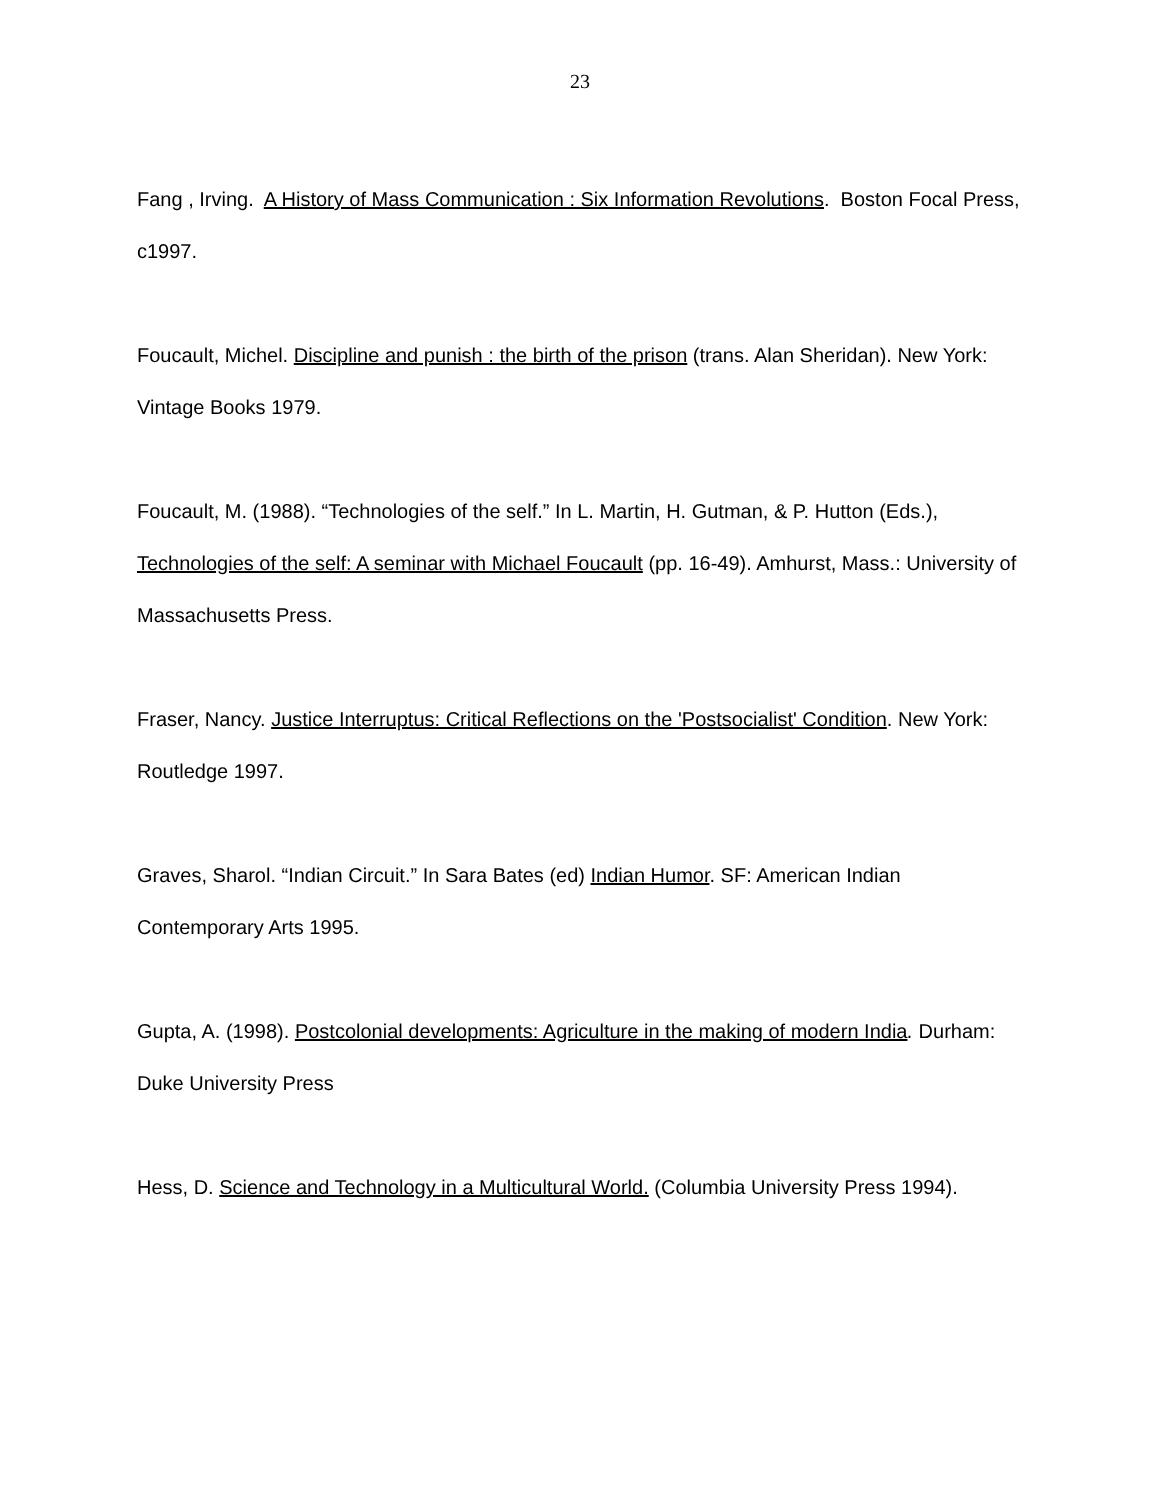23
Fang , Irving. A History of Mass Communication : Six Information Revolutions. Boston Focal Press, c1997.
Foucault, Michel. Discipline and punish : the birth of the prison (trans. Alan Sheridan). New York: Vintage Books 1979.
Foucault, M. (1988). “Technologies of the self.” In L. Martin, H. Gutman, & P. Hutton (Eds.), Technologies of the self: A seminar with Michael Foucault (pp. 16-49). Amhurst, Mass.: University of Massachusetts Press.
Fraser, Nancy. Justice Interruptus: Critical Reflections on the 'Postsocialist' Condition. New York: Routledge 1997.
Graves, Sharol. “Indian Circuit.” In Sara Bates (ed) Indian Humor. SF: American Indian Contemporary Arts 1995.
Gupta, A. (1998). Postcolonial developments: Agriculture in the making of modern India. Durham: Duke University Press
Hess, D. Science and Technology in a Multicultural World. (Columbia University Press 1994).